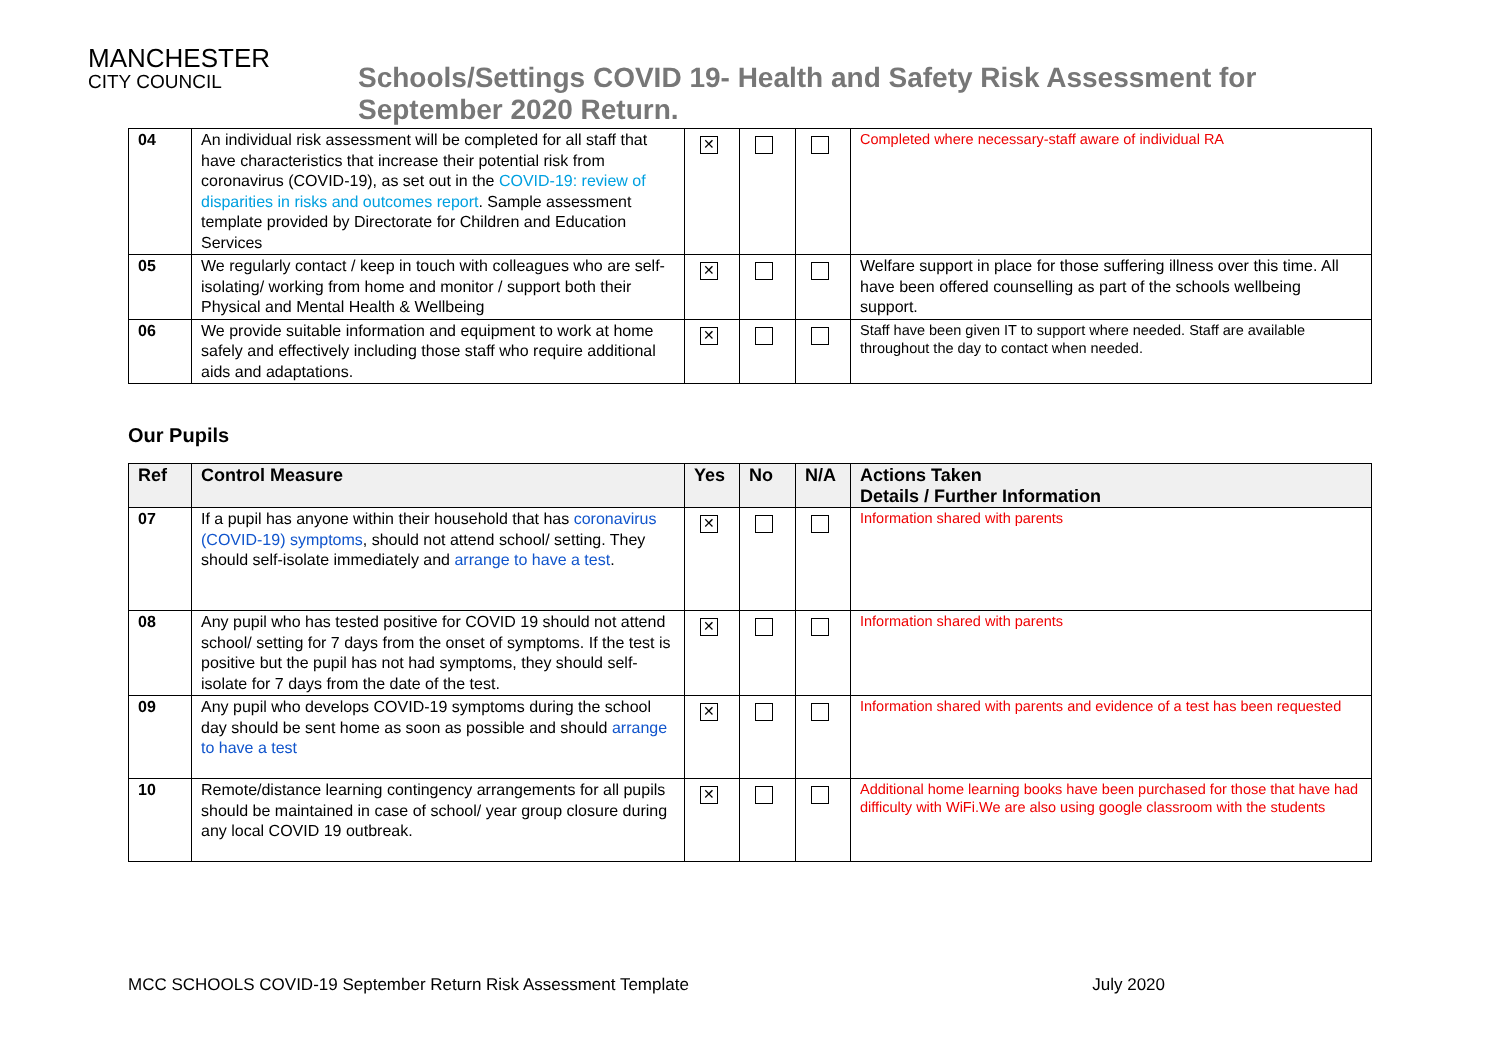MANCHESTER
CITY COUNCIL
Schools/Settings COVID 19- Health and Safety Risk Assessment for
September 2020 Return.
| 04 | An individual risk assessment will be completed for all staff that have characteristics that increase their potential risk from coronavirus (COVID-19), as set out in the COVID-19: review of disparities in risks and outcomes report . Sample assessment template provided by Directorate for Children and Education Services | ✕ | | | Completed where necessary-staff aware of individual RA |
| 05 | We regularly contact / keep in touch with colleagues who are self- isolating/ working from home and monitor / support both their Physical and Mental Health & Wellbeing | ✕ | | | Welfare support in place for those suffering illness over this time. All have been offered counselling as part of the schools wellbeing support. |
| 06 | We provide suitable information and equipment to work at home safely and effectively including those staff who require additional aids and adaptations. | ✕ | | | Staff have been given IT to support where needed. Staff are available throughout the day to contact when needed. |
Our Pupils
| Ref | Control Measure | Yes | No | N/A | Actions Taken Details / Further Information |
| --- | --- | --- | --- | --- | --- |
| 07 | If a pupil has anyone within their household that has coronavirus (COVID-19) symptoms , should not attend school/ setting. They should self-isolate immediately and arrange to have a test . | ✕ | | | Information shared with parents |
| 08 | Any pupil who has tested positive for COVID 19 should not attend school/ setting for 7 days from the onset of symptoms. If the test is positive but the pupil has not had symptoms, they should self-isolate for 7 days from the date of the test. | ✕ | | | Information shared with parents |
| 09 | Any pupil who develops COVID-19 symptoms during the school day should be sent home as soon as possible and should arrange to have a test | ✕ | | | Information shared with parents and evidence of a test has been requested |
| 10 | Remote/distance learning contingency arrangements for all pupils should be maintained in case of school/ year group closure during any local COVID 19 outbreak. | ✕ | | | Additional home learning books have been purchased for those that have had difficulty with WiFi.We are also using google classroom with the students |
MCC SCHOOLS COVID-19 September Return Risk Assessment Template July 2020